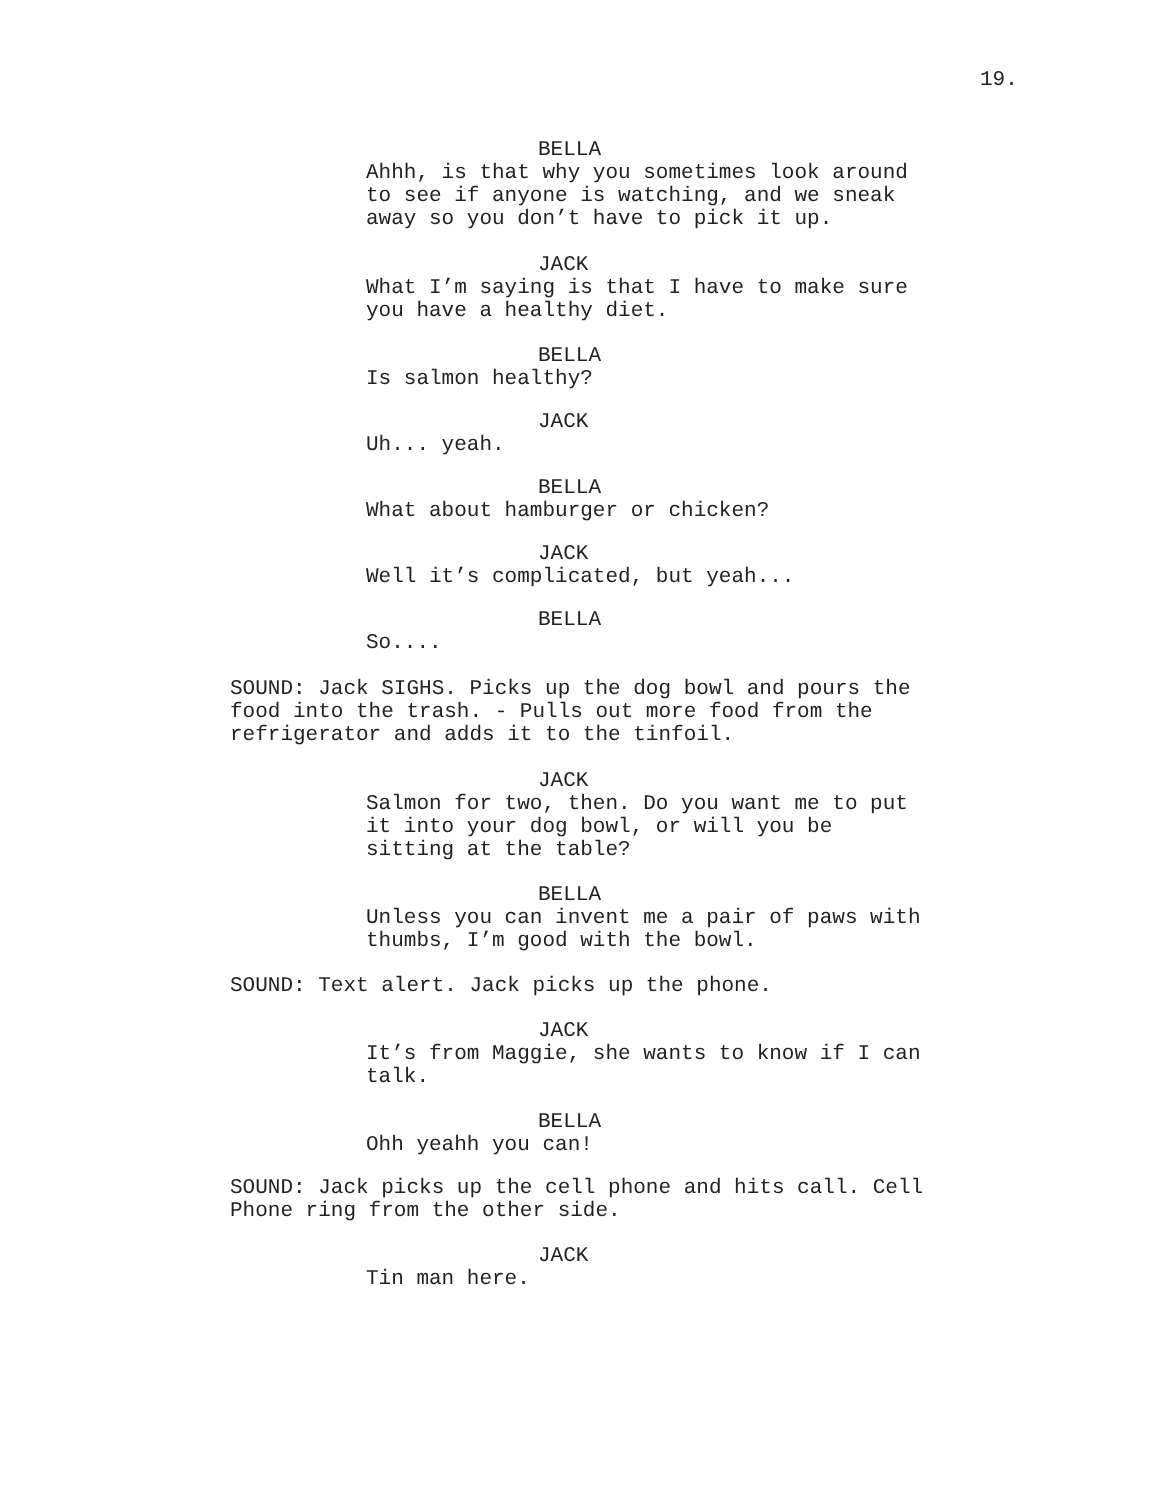19.
BELLA
Ahhh, is that why you sometimes look around to see if anyone is watching, and we sneak away so you don’t have to pick it up.
JACK
What I’m saying is that I have to make sure you have a healthy diet.
BELLA
Is salmon healthy?
JACK
Uh... yeah.
BELLA
What about hamburger or chicken?
JACK
Well it’s complicated, but yeah...
BELLA
So....
SOUND: Jack SIGHS. Picks up the dog bowl and pours the food into the trash. - Pulls out more food from the refrigerator and adds it to the tinfoil.
JACK
Salmon for two, then. Do you want me to put it into your dog bowl, or will you be sitting at the table?
BELLA
Unless you can invent me a pair of paws with thumbs, I’m good with the bowl.
SOUND: Text alert. Jack picks up the phone.
JACK
It’s from Maggie, she wants to know if I can talk.
BELLA
Ohh yeahh you can!
SOUND: Jack picks up the cell phone and hits call. Cell Phone ring from the other side.
JACK
Tin man here.